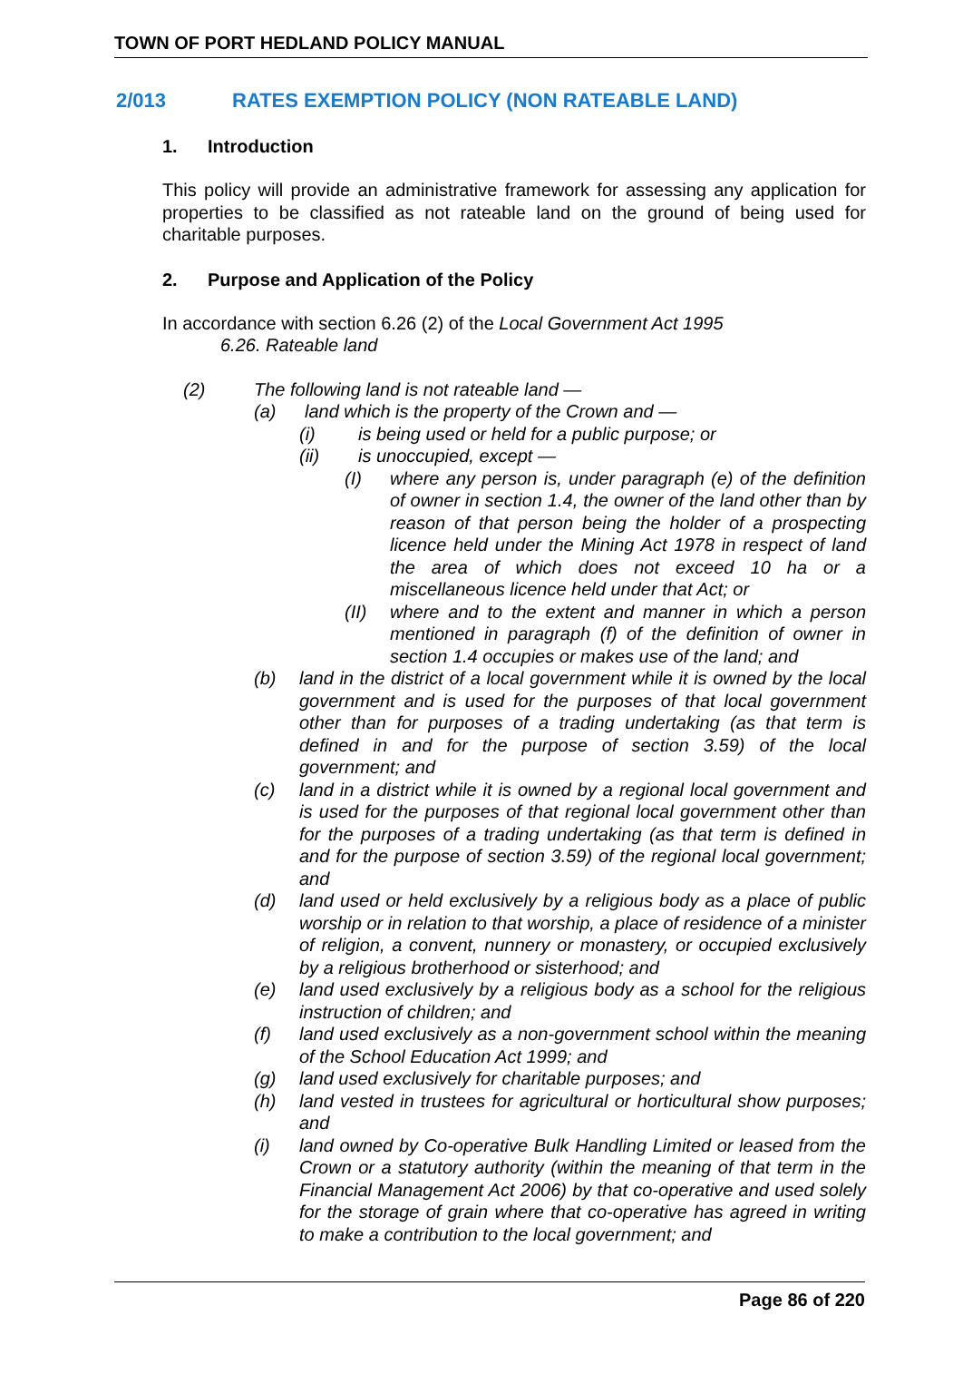TOWN OF PORT HEDLAND POLICY MANUAL
2/013 RATES EXEMPTION POLICY (NON RATEABLE LAND)
1. Introduction
This policy will provide an administrative framework for assessing any application for properties to be classified as not rateable land on the ground of being used for charitable purposes.
2. Purpose and Application of the Policy
In accordance with section 6.26 (2) of the Local Government Act 1995
6.26. Rateable land
(2) The following land is not rateable land —
(a) land which is the property of the Crown and —
(i) is being used or held for a public purpose; or
(ii) is unoccupied, except —
(I) where any person is, under paragraph (e) of the definition of owner in section 1.4, the owner of the land other than by reason of that person being the holder of a prospecting licence held under the Mining Act 1978 in respect of land the area of which does not exceed 10 ha or a miscellaneous licence held under that Act; or
(II) where and to the extent and manner in which a person mentioned in paragraph (f) of the definition of owner in section 1.4 occupies or makes use of the land; and
(b) land in the district of a local government while it is owned by the local government and is used for the purposes of that local government other than for purposes of a trading undertaking (as that term is defined in and for the purpose of section 3.59) of the local government; and
(c) land in a district while it is owned by a regional local government and is used for the purposes of that regional local government other than for the purposes of a trading undertaking (as that term is defined in and for the purpose of section 3.59) of the regional local government; and
(d) land used or held exclusively by a religious body as a place of public worship or in relation to that worship, a place of residence of a minister of religion, a convent, nunnery or monastery, or occupied exclusively by a religious brotherhood or sisterhood; and
(e) land used exclusively by a religious body as a school for the religious instruction of children; and
(f) land used exclusively as a non-government school within the meaning of the School Education Act 1999; and
(g) land used exclusively for charitable purposes; and
(h) land vested in trustees for agricultural or horticultural show purposes; and
(i) land owned by Co-operative Bulk Handling Limited or leased from the Crown or a statutory authority (within the meaning of that term in the Financial Management Act 2006) by that co-operative and used solely for the storage of grain where that co-operative has agreed in writing to make a contribution to the local government; and
Page 86 of 220